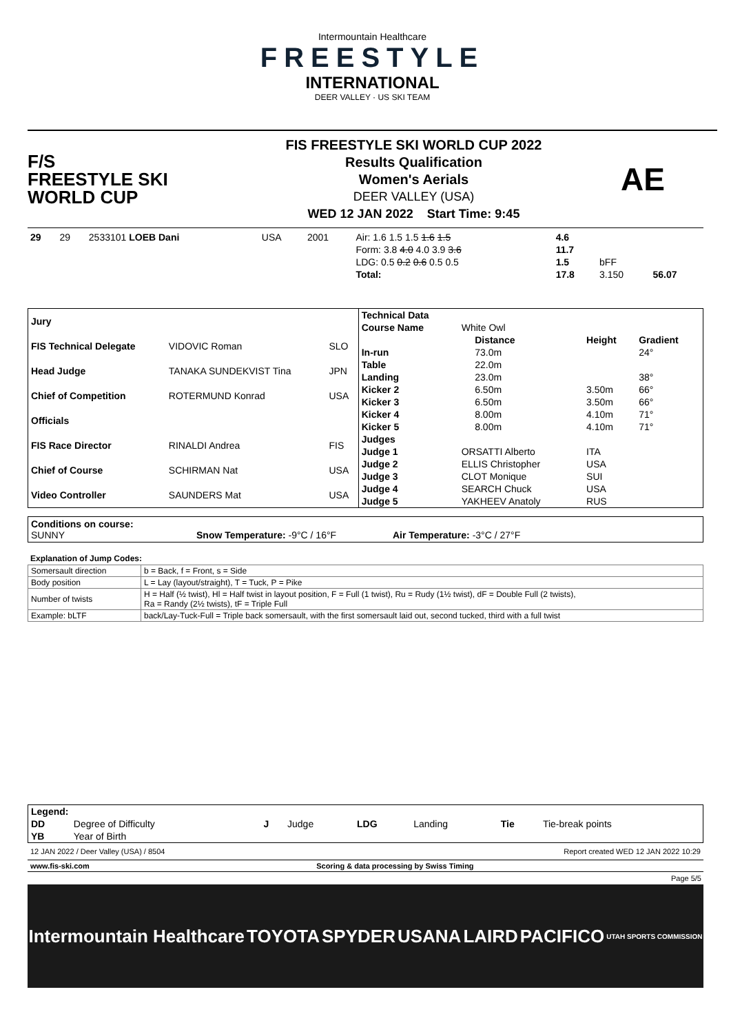Intermountain Healthcare
FREESTYLE
INTERNATIONAL
DEER VALLEY · US SKI TEAM
F/S
FREESTYLE SKI
WORLD CUP
FIS FREESTYLE SKI WORLD CUP 2022
Results Qualification
Women's Aerials
DEER VALLEY (USA)
WED 12 JAN 2022 Start Time: 9:45
AE
| 29 | 29 | 2533101 LOEB Dani | USA | 2001 | Air: 1.6 1.5 1.5 1.6 1.5 | 4.6 | | |
| | | | | | Form: 3.8 4.0 4.0 3.9 3.6 | 11.7 | | |
| | | | | | LDG: 0.5 0.2 0.6 0.5 0.5 | 1.5 | bFF | |
| | | | | | Total: | 17.8 | 3.150 | 56.07 |
| Jury | | |
| --- | --- | --- |
| FIS Technical Delegate | VIDOVIC Roman | SLO |
| Head Judge | TANAKA SUNDEKVIST Tina | JPN |
| Chief of Competition | ROTERMUND Konrad | USA |
| Officials | | |
| FIS Race Director | RINALDI Andrea | FIS |
| Chief of Course | SCHIRMAN Nat | USA |
| Video Controller | SAUNDERS Mat | USA |
| Technical Data | | | | |
| --- | --- | --- | --- | --- |
| Course Name | White Owl | | | |
| | | Distance | Height | Gradient |
| In-run | | 73.0m | | 24° |
| Table | | 22.0m | | |
| Landing | | 23.0m | | 38° |
| Kicker 2 | | 6.50m | 3.50m | 66° |
| Kicker 3 | | 6.50m | 3.50m | 66° |
| Kicker 4 | | 8.00m | 4.10m | 71° |
| Kicker 5 | | 8.00m | 4.10m | 71° |
| Judges | | | | |
| Judge 1 | ORSATTI Alberto | | ITA | |
| Judge 2 | ELLIS Christopher | | USA | |
| Judge 3 | CLOT Monique | | SUI | |
| Judge 4 | SEARCH Chuck | | USA | |
| Judge 5 | YAKHEEV Anatoly | | RUS | |
Conditions on course:
SUNNY Snow Temperature: -9°C / 16°F Air Temperature: -3°C / 27°F
Explanation of Jump Codes:
| Somersault direction | b = Back, f = Front, s = Side |
| Body position | L = Lay (layout/straight), T = Tuck, P = Pike |
| Number of twists | H = Half (½ twist), Hl = Half twist in layout position, F = Full (1 twist), Ru = Rudy (1½ twist), dF = Double Full (2 twists), Ra = Randy (2½ twists), tF = Triple Full |
| Example: bLTF | back/Lay-Tuck-Full = Triple back somersault, with the first somersault laid out, second tucked, third with a full twist |
| Legend: | | | | | | | |
| --- | --- | --- | --- | --- | --- | --- | --- |
| DD | Degree of Difficulty | J | Judge | LDG | Landing | Tie | Tie-break points |
| YB | Year of Birth | | | | | | |
12 JAN 2022 / Deer Valley (USA) / 8504 Report created WED 12 JAN 2022 10:29
www.fis-ski.com Scoring & data processing by Swiss Timing
Page 5/5
Intermountain Healthcare TOYOTA SPYDER USANA LAIRD PACIFICO UTAH SPORTS COMMISSION